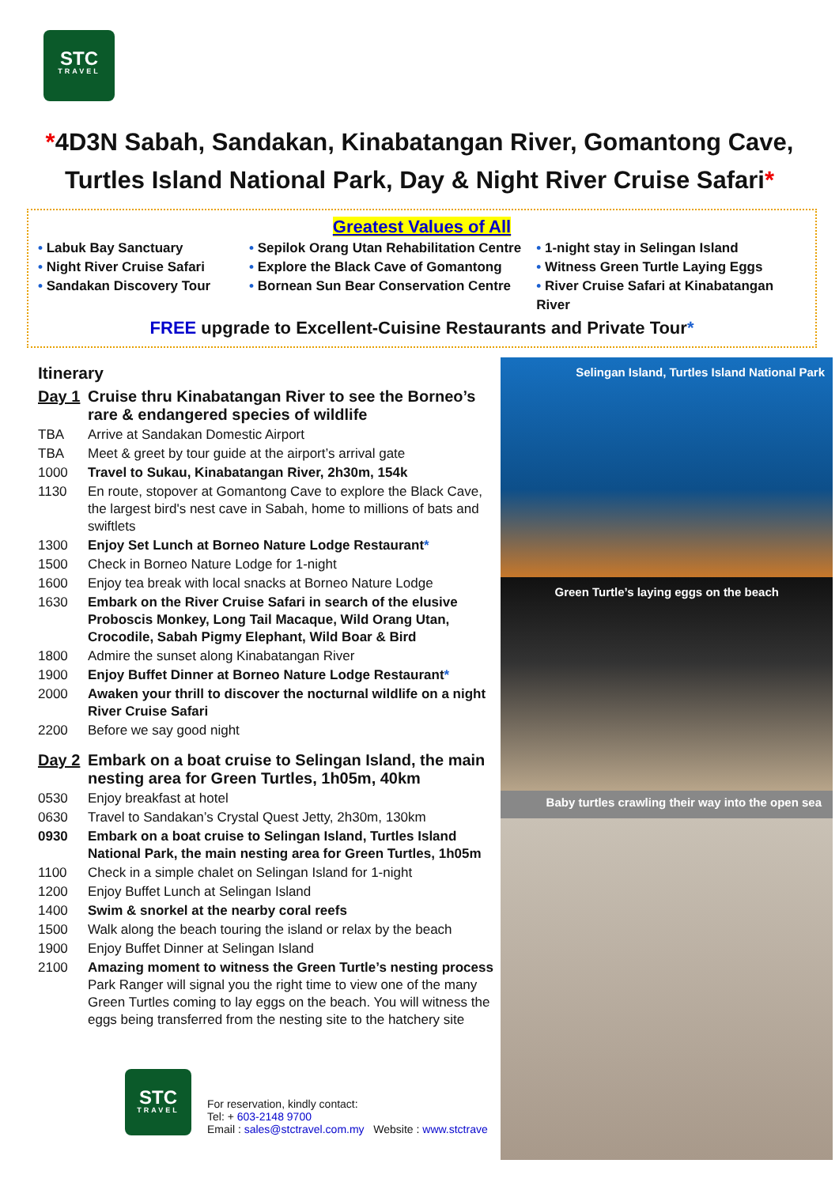STC
TRAVEL
*4D3N Sabah, Sandakan, Kinabatangan River, Gomantong Cave,
Turtles Island National Park, Day & Night River Cruise Safari*
Greatest Values of All
• Labuk Bay Sanctuary
• Night River Cruise Safari
• Sandakan Discovery Tour
• Sepilok Orang Utan Rehabilitation Centre
• Explore the Black Cave of Gomantong
• Bornean Sun Bear Conservation Centre
• 1-night stay in Selingan Island
• Witness Green Turtle Laying Eggs
• River Cruise Safari at Kinabatangan River
FREE upgrade to Excellent-Cuisine Restaurants and Private Tour*
Itinerary
Day 1 Cruise thru Kinabatangan River to see the Borneo’s rare & endangered species of wildlife
| TBA | Arrive at Sandakan Domestic Airport |
| TBA | Meet & greet by tour guide at the airport’s arrival gate |
| 1000 | Travel to Sukau, Kinabatangan River, 2h30m, 154k |
| 1130 | En route, stopover at Gomantong Cave to explore the Black Cave, the largest bird's nest cave in Sabah, home to millions of bats and swiftlets |
| 1300 | Enjoy Set Lunch at Borneo Nature Lodge Restaurant * |
| 1500 | Check in Borneo Nature Lodge for 1-night |
| 1600 | Enjoy tea break with local snacks at Borneo Nature Lodge |
| 1630 | Embark on the River Cruise Safari in search of the elusive Proboscis Monkey, Long Tail Macaque, Wild Orang Utan, Crocodile, Sabah Pigmy Elephant, Wild Boar & Bird |
| 1800 | Admire the sunset along Kinabatangan River |
| 1900 | Enjoy Buffet Dinner at Borneo Nature Lodge Restaurant * |
| 2000 | Awaken your thrill to discover the nocturnal wildlife on a night River Cruise Safari |
| 2200 | Before we say good night |
Day 2 Embark on a boat cruise to Selingan Island, the main nesting area for Green Turtles, 1h05m, 40km
| 0530 | Enjoy breakfast at hotel |
| 0630 | Travel to Sandakan’s Crystal Quest Jetty, 2h30m, 130km |
| 0930 | Embark on a boat cruise to Selingan Island, Turtles Island National Park, the main nesting area for Green Turtles, 1h05m |
| 1100 | Check in a simple chalet on Selingan Island for 1-night |
| 1200 | Enjoy Buffet Lunch at Selingan Island |
| 1400 | Swim & snorkel at the nearby coral reefs |
| 1500 | Walk along the beach touring the island or relax by the beach |
| 1900 | Enjoy Buffet Dinner at Selingan Island |
| 2100 | Amazing moment to witness the Green Turtle’s nesting process Park Ranger will signal you the right time to view one of the many Green Turtles coming to lay eggs on the beach. You will witness the eggs being transferred from the nesting site to the hatchery site |
STC
TRAVEL
For reservation, kindly contact:
Tel: + 603-2148 9700
Email : sales@stctravel.com.my Website : www.stctrave
Selingan Island, Turtles Island National Park
Green Turtle’s laying eggs on the beach
Baby turtles crawling their way into the open sea